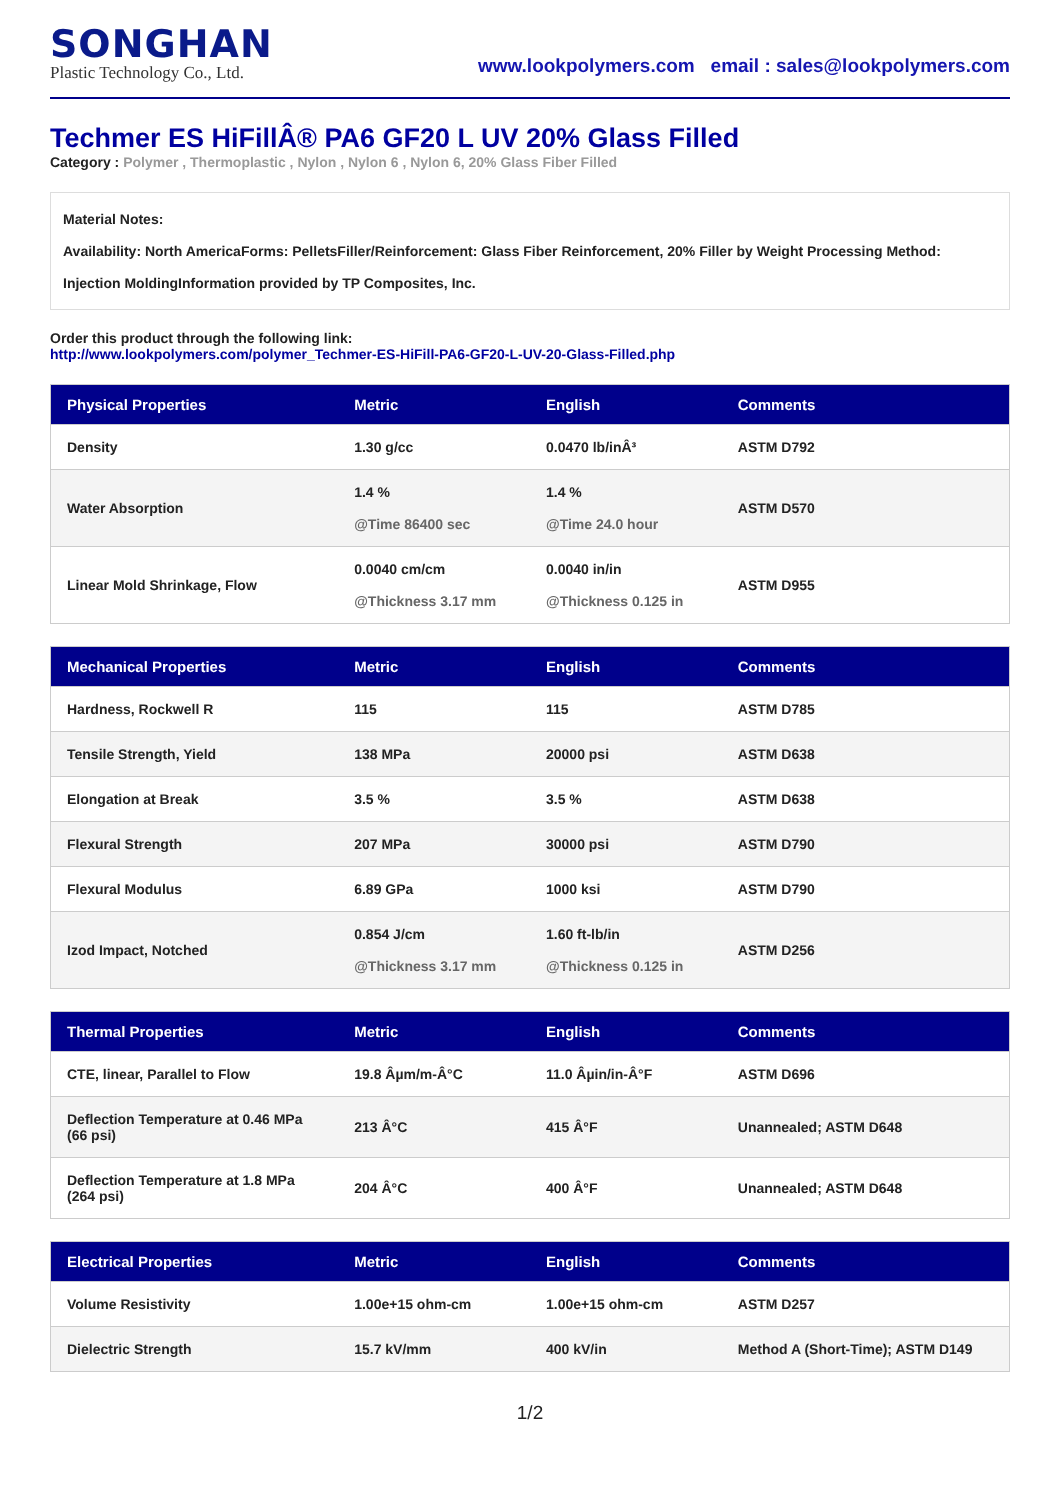SONGHAN
Plastic Technology Co., Ltd.
www.lookpolymers.com email : sales@lookpolymers.com
Techmer ES HiFillÂ® PA6 GF20 L UV 20% Glass Filled
Category : Polymer , Thermoplastic , Nylon , Nylon 6 , Nylon 6, 20% Glass Fiber Filled
Material Notes:
Availability: North AmericaForms: PelletsFiller/Reinforcement: Glass Fiber Reinforcement, 20% Filler by Weight Processing Method: Injection MoldingInformation provided by TP Composites, Inc.
Order this product through the following link:
http://www.lookpolymers.com/polymer_Techmer-ES-HiFill-PA6-GF20-L-UV-20-Glass-Filled.php
| Physical Properties | Metric | English | Comments |
| --- | --- | --- | --- |
| Density | 1.30 g/cc | 0.0470 lb/inÂ³ | ASTM D792 |
| Water Absorption | 1.4 % @Time 86400 sec | 1.4 % @Time 24.0 hour | ASTM D570 |
| Linear Mold Shrinkage, Flow | 0.0040 cm/cm @Thickness 3.17 mm | 0.0040 in/in @Thickness 0.125 in | ASTM D955 |
| Mechanical Properties | Metric | English | Comments |
| --- | --- | --- | --- |
| Hardness, Rockwell R | 115 | 115 | ASTM D785 |
| Tensile Strength, Yield | 138 MPa | 20000 psi | ASTM D638 |
| Elongation at Break | 3.5 % | 3.5 % | ASTM D638 |
| Flexural Strength | 207 MPa | 30000 psi | ASTM D790 |
| Flexural Modulus | 6.89 GPa | 1000 ksi | ASTM D790 |
| Izod Impact, Notched | 0.854 J/cm @Thickness 3.17 mm | 1.60 ft-lb/in @Thickness 0.125 in | ASTM D256 |
| Thermal Properties | Metric | English | Comments |
| --- | --- | --- | --- |
| CTE, linear, Parallel to Flow | 19.8 Âµm/m-Â°C | 11.0 Âµin/in-Â°F | ASTM D696 |
| Deflection Temperature at 0.46 MPa (66 psi) | 213 Â°C | 415 Â°F | Unannealed; ASTM D648 |
| Deflection Temperature at 1.8 MPa (264 psi) | 204 Â°C | 400 Â°F | Unannealed; ASTM D648 |
| Electrical Properties | Metric | English | Comments |
| --- | --- | --- | --- |
| Volume Resistivity | 1.00e+15 ohm-cm | 1.00e+15 ohm-cm | ASTM D257 |
| Dielectric Strength | 15.7 kV/mm | 400 kV/in | Method A (Short-Time); ASTM D149 |
1/2